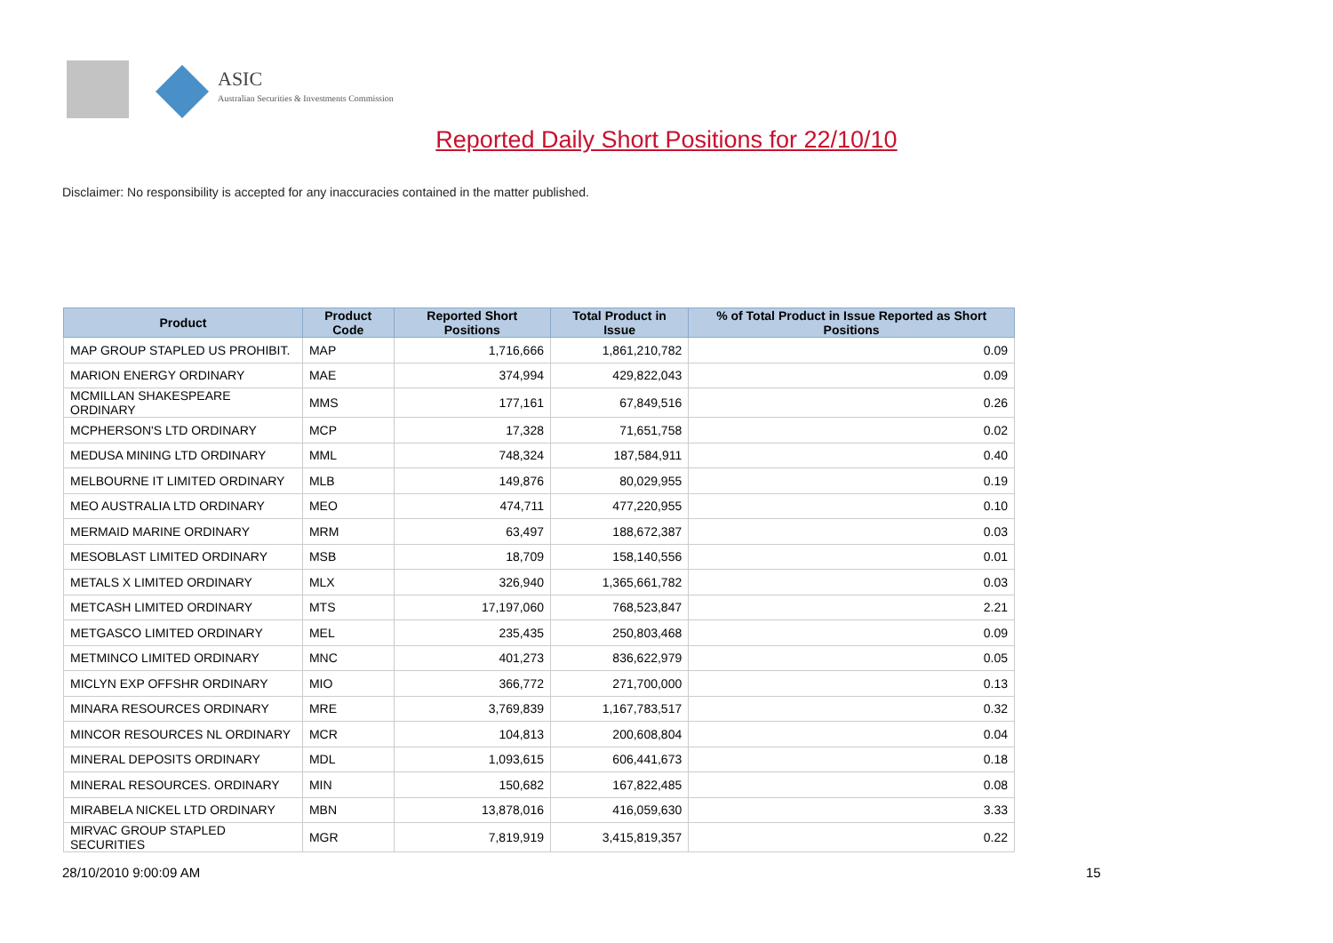ASIC
Australian Securities & Investments Commission
Reported Daily Short Positions for 22/10/10
Disclaimer: No responsibility is accepted for any inaccuracies contained in the matter published.
| Product | Product Code | Reported Short Positions | Total Product in Issue | % of Total Product in Issue Reported as Short Positions |
| --- | --- | --- | --- | --- |
| MAP GROUP STAPLED US PROHIBIT. | MAP | 1,716,666 | 1,861,210,782 | 0.09 |
| MARION ENERGY ORDINARY | MAE | 374,994 | 429,822,043 | 0.09 |
| MCMILLAN SHAKESPEARE ORDINARY | MMS | 177,161 | 67,849,516 | 0.26 |
| MCPHERSON'S LTD ORDINARY | MCP | 17,328 | 71,651,758 | 0.02 |
| MEDUSA MINING LTD ORDINARY | MML | 748,324 | 187,584,911 | 0.40 |
| MELBOURNE IT LIMITED ORDINARY | MLB | 149,876 | 80,029,955 | 0.19 |
| MEO AUSTRALIA LTD ORDINARY | MEO | 474,711 | 477,220,955 | 0.10 |
| MERMAID MARINE ORDINARY | MRM | 63,497 | 188,672,387 | 0.03 |
| MESOBLAST LIMITED ORDINARY | MSB | 18,709 | 158,140,556 | 0.01 |
| METALS X LIMITED ORDINARY | MLX | 326,940 | 1,365,661,782 | 0.03 |
| METCASH LIMITED ORDINARY | MTS | 17,197,060 | 768,523,847 | 2.21 |
| METGASCO LIMITED ORDINARY | MEL | 235,435 | 250,803,468 | 0.09 |
| METMINCO LIMITED ORDINARY | MNC | 401,273 | 836,622,979 | 0.05 |
| MICLYN EXP OFFSHR ORDINARY | MIO | 366,772 | 271,700,000 | 0.13 |
| MINARA RESOURCES ORDINARY | MRE | 3,769,839 | 1,167,783,517 | 0.32 |
| MINCOR RESOURCES NL ORDINARY | MCR | 104,813 | 200,608,804 | 0.04 |
| MINERAL DEPOSITS ORDINARY | MDL | 1,093,615 | 606,441,673 | 0.18 |
| MINERAL RESOURCES. ORDINARY | MIN | 150,682 | 167,822,485 | 0.08 |
| MIRABELA NICKEL LTD ORDINARY | MBN | 13,878,016 | 416,059,630 | 3.33 |
| MIRVAC GROUP STAPLED SECURITIES | MGR | 7,819,919 | 3,415,819,357 | 0.22 |
28/10/2010 9:00:09 AM 15